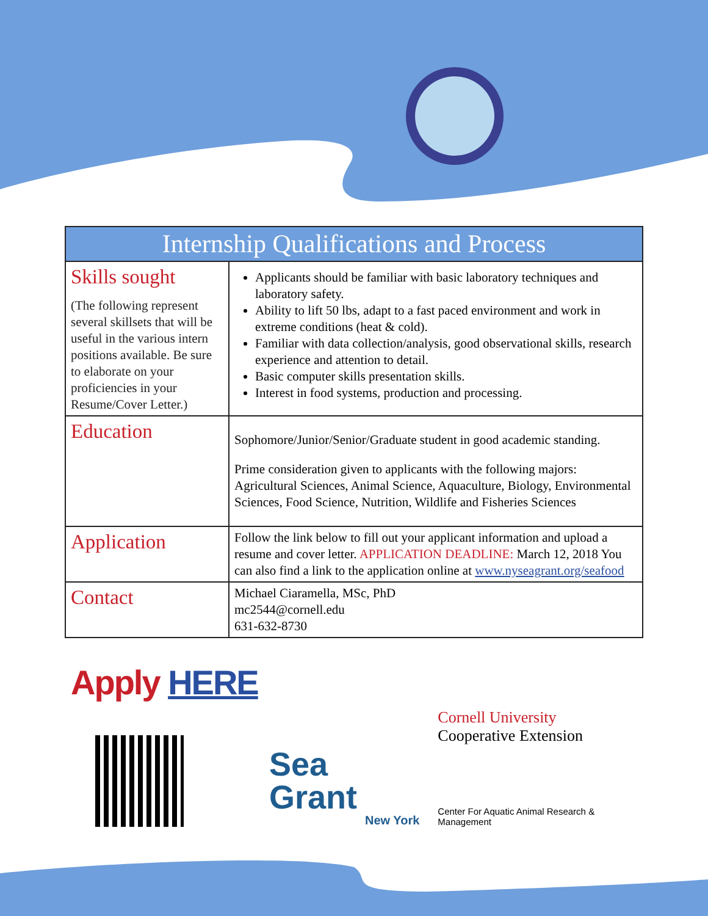| Internship Qualifications and Process | |
| --- | --- |
| Skills sought (The following represent several skillsets that will be useful in the various intern positions available. Be sure to elaborate on your proficiencies in your Resume/Cover Letter.) | Applicants should be familiar with basic laboratory techniques and laboratory safety. Ability to lift 50 lbs, adapt to a fast paced environment and work in extreme conditions (heat & cold). Familiar with data collection/analysis, good observational skills, research experience and attention to detail. Basic computer skills presentation skills. Interest in food systems, production and processing. |
| Education | Sophomore/Junior/Senior/Graduate student in good academic standing. Prime consideration given to applicants with the following majors: Agricultural Sciences, Animal Science, Aquaculture, Biology, Environmental Sciences, Food Science, Nutrition, Wildlife and Fisheries Sciences |
| Application | Follow the link below to fill out your applicant information and upload a resume and cover letter. APPLICATION DEADLINE: March 12, 2018 You can also find a link to the application online at www.nyseagrant.org/seafood |
| Contact | Michael Ciaramella, MSc, PhD mc2544@cornell.edu 631-632-8730 |
Apply HERE
Sea Grant
New York
Cornell University
Cooperative Extension
Center For Aquatic Animal Research & Management